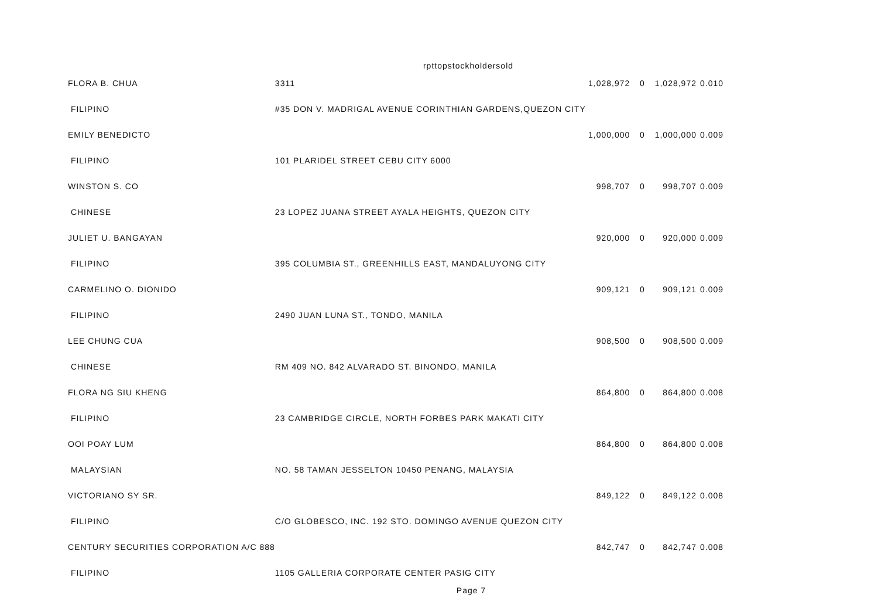rpttopstockholdersold
| FLORA B. CHUA | 3311 | 1,028,972 | 0 | 1,028,972 | 0.010 |
| FILIPINO | #35 DON V. MADRIGAL AVENUE CORINTHIAN GARDENS,QUEZON CITY | | | | |
| EMILY BENEDICTO | | 1,000,000 | 0 | 1,000,000 | 0.009 |
| FILIPINO | 101 PLARIDEL STREET CEBU CITY 6000 | | | | |
| WINSTON S. CO | | 998,707 | 0 | 998,707 | 0.009 |
| CHINESE | 23 LOPEZ JUANA STREET AYALA HEIGHTS, QUEZON CITY | | | | |
| JULIET U. BANGAYAN | | 920,000 | 0 | 920,000 | 0.009 |
| FILIPINO | 395 COLUMBIA ST., GREENHILLS EAST, MANDALUYONG CITY | | | | |
| CARMELINO O. DIONIDO | | 909,121 | 0 | 909,121 | 0.009 |
| FILIPINO | 2490 JUAN LUNA ST., TONDO, MANILA | | | | |
| LEE CHUNG CUA | | 908,500 | 0 | 908,500 | 0.009 |
| CHINESE | RM 409 NO. 842 ALVARADO ST. BINONDO, MANILA | | | | |
| FLORA NG SIU KHENG | | 864,800 | 0 | 864,800 | 0.008 |
| FILIPINO | 23 CAMBRIDGE CIRCLE, NORTH FORBES PARK MAKATI CITY | | | | |
| OOI POAY LUM | | 864,800 | 0 | 864,800 | 0.008 |
| MALAYSIAN | NO. 58 TAMAN JESSELTON 10450 PENANG, MALAYSIA | | | | |
| VICTORIANO SY SR. | | 849,122 | 0 | 849,122 | 0.008 |
| FILIPINO | C/O GLOBESCO, INC. 192 STO. DOMINGO AVENUE QUEZON CITY | | | | |
| CENTURY SECURITIES CORPORATION A/C 888 | | 842,747 | 0 | 842,747 | 0.008 |
| FILIPINO | 1105 GALLERIA CORPORATE CENTER PASIG CITY | | | | |
Page 7